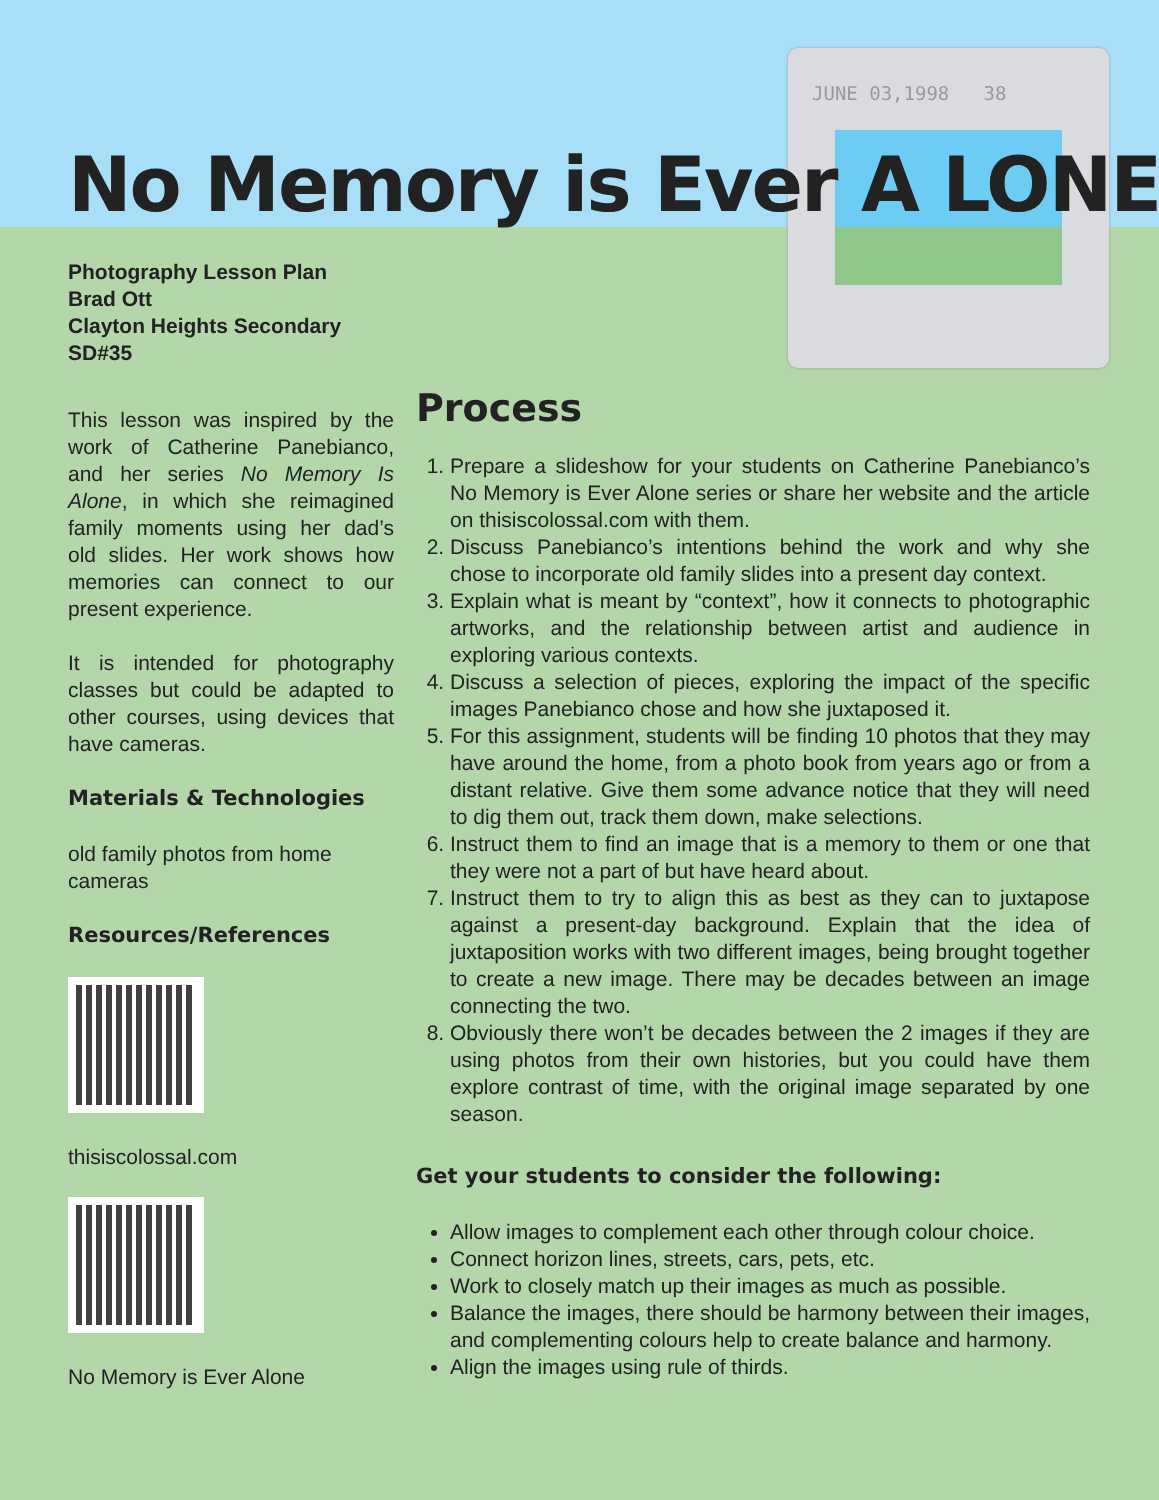JUNE 03,1998 38
No Memory is Ever A LONE
Photography Lesson Plan
Brad Ott
Clayton Heights Secondary
SD#35
This lesson was inspired by the work of Catherine Panebianco, and her series No Memory Is Alone, in which she reimagined family moments using her dad’s old slides. Her work shows how memories can connect to our present experience.
It is intended for photography classes but could be adapted to other courses, using devices that have cameras.
Materials & Technologies
old family photos from home
cameras
Resources/References
thisiscolossal.com
No Memory is Ever Alone
Process
1. Prepare a slideshow for your students on Catherine Panebianco’s No Memory is Ever Alone series or share her website and the article on thisiscolossal.com with them.
2. Discuss Panebianco’s intentions behind the work and why she chose to incorporate old family slides into a present day context.
3. Explain what is meant by “context”, how it connects to photographic artworks, and the relationship between artist and audience in exploring various contexts.
4. Discuss a selection of pieces, exploring the impact of the specific images Panebianco chose and how she juxtaposed it.
5. For this assignment, students will be finding 10 photos that they may have around the home, from a photo book from years ago or from a distant relative. Give them some advance notice that they will need to dig them out, track them down, make selections.
6. Instruct them to find an image that is a memory to them or one that they were not a part of but have heard about.
7. Instruct them to try to align this as best as they can to juxtapose against a present-day background. Explain that the idea of juxtaposition works with two different images, being brought together to create a new image. There may be decades between an image connecting the two.
8. Obviously there won’t be decades between the 2 images if they are using photos from their own histories, but you could have them explore contrast of time, with the original image separated by one season.
Get your students to consider the following:
Allow images to complement each other through colour choice.
Connect horizon lines, streets, cars, pets, etc.
Work to closely match up their images as much as possible.
Balance the images, there should be harmony between their images, and complementing colours help to create balance and harmony.
Align the images using rule of thirds.